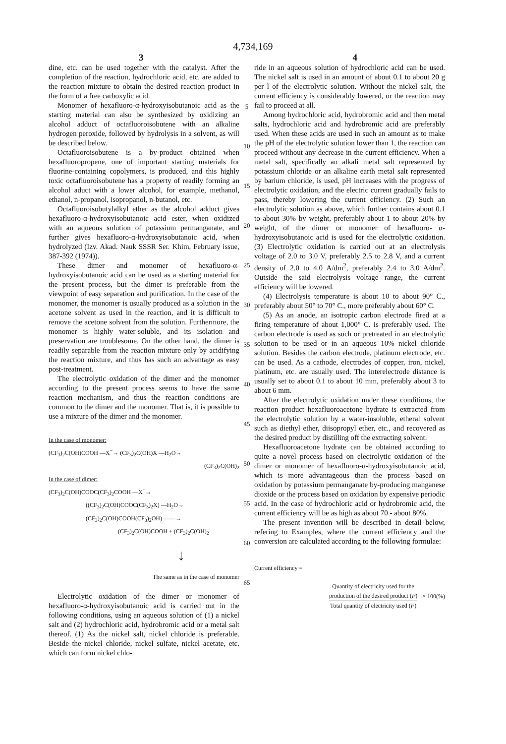4,734,169
3 4
dine, etc. can be used together with the catalyst. After the completion of the reaction, hydrochloric acid, etc. are added to the reaction mixture to obtain the desired reaction product in the form of a free carboxylic acid.
Monomer of hexafluoro-α-hydroxyisobutanoic acid as the starting material can also be synthesized by oxidizing an alcohol adduct of octafluoroisobutene with an alkaline hydrogen peroxide, followed by hydrolysis in a solvent, as will be described below.
Octafluoroisobutene is a by-product obtained when hexafluoropropene, one of important starting materials for fluorine-containing copolymers, is produced, and this highly toxic octafluoroisobutene has a property of readily forming an alcohol aduct with a lower alcohol, for example, methanol, ethanol, n-propanol, isopropanol, n-butanol, etc.
Octafluoroisobutylalkyl ether as the alcohol adduct gives hexafluoro-α-hydroxyisobutanoic acid ester, when oxidized with an aqueous solution of potassium permanganate, and further gives hexafluoro-α-hydroxyisobutanoic acid, when hydrolyzed (Izv. Akad. Nauk SSSR Ser. Khim, February issue, 387-392 (1974)).
These dimer and monomer of hexafluoro-α-hydroxyisobutanoic acid can be used as a starting material for the present process, but the dimer is preferable from the viewpoint of easy separation and purification. In the case of the monomer, the monomer is usually produced as a solution in the acetone solvent as used in the reaction, and it is difficult to remove the acetone solvent from the solution. Furthermore, the monomer is highly water-soluble, and its isolation and preservation are troublesome. On the other hand, the dimer is readily separable from the reaction mixture only by acidifying the reaction mixture, and thus has such an advantage as easy post-treatment.
The electrolytic oxidation of the dimer and the monomer according to the present process seems to have the same reaction mechanism, and thus the reaction conditions are common to the dimer and the monomer. That is, it is possible to use a mixture of the dimer and the monomer.
In the case of monomer:
(CF<sub>3</sub>)<sub>2</sub>C(OH)COOH —X<sup>−</sup>→ (CF<sub>3</sub>)<sub>2</sub>C(OH)X —H<sub>2</sub>O→
(CF<sub>3</sub>)<sub>2</sub>C(OH)<sub>2</sub>
In the case of dimer:
(CF<sub>3</sub>)<sub>2</sub>C(OH)COOC(CF<sub>3</sub>)<sub>2</sub>COOH —X<sup>−</sup>→
((CF<sub>3</sub>)<sub>2</sub>C(OH)COOC(CF<sub>3</sub>)<sub>2</sub>X) —H<sub>2</sub>O→
(CF<sub>3</sub>)<sub>2</sub>C(OH)COOH(CF<sub>3</sub>)<sub>2</sub>OH) ——→
(CF<sub>3</sub>)<sub>2</sub>C(OH)COOH + (CF<sub>3</sub>)<sub>2</sub>C(OH)<sub>2</sub>
↓
The same as in the case of monomer
Electrolytic oxidation of the dimer or monomer of hexafluoro-α-hydroxyisobutanoic acid is carried out in the following conditions, using an aqueous solution of (1) a nickel salt and (2) hydrochloric acid, hydrobromic acid or a metal salt thereof. (1) As the nickel salt, nickel chloride is preferable. Beside the nickel chloride, nickel sulfate, nickel acetate, etc. which can form nickel chlo-
5
10
15
20
25
30
35
40
45
50
55
60
65
ride in an aqueous solution of hydrochloric acid can be used. The nickel salt is used in an amount of about 0.1 to about 20 g per l of the electrolytic solution. Without the nickel salt, the current efficiency is considerably lowered, or the reaction may fail to proceed at all.
Among hydrochloric acid, hydrobromic acid and then metal salts, hydrochloric acid and hydrobromic acid are preferably used. When these acids are used in such an amount as to make the pH of the electrolytic solution lower than 1, the reaction can proceed without any decrease in the current efficiency. When a metal salt, specifically an alkali metal salt represented by potassium chloride or an alkaline earth metal salt represented by barium chloride, is used, pH increases with the progress of electrolytic oxidation, and the electric current gradually fails to pass, thereby lowering the current efficiency. (2) Such an electrolytic solution as above, which further contains about 0.1 to about 30% by weight, preferably about 1 to about 20% by weight, of the dimer or monomer of hexafluoro- α-hydroxyisobutanoic acid is used for the electrolytic oxidation. (3) Electrolytic oxidation is carried out at an electrolysis voltage of 2.0 to 3.0 V, preferably 2.5 to 2.8 V, and a current density of 2.0 to 4.0 A/dm<sup>2</sup>, preferably 2.4 to 3.0 A/dm<sup>2</sup>. Outside the said electrolysis voltage range, the current efficiency will be lowered.
(4) Electrolysis temperature is about 10 to about 90° C., preferably about 50° to 70° C., more preferably about 60° C.
(5) As an anode, an isotropic carbon electrode fired at a firing temperature of about 1,000° C. is preferably used. The carbon electrode is used as such or pretreated in an electrolytic solution to be used or in an aqueous 10% nickel chloride solution. Besides the carbon electrode, platinum electrode, etc. can be used. As a cathode, electrodes of copper, iron, nickel, platinum, etc. are usually used. The interelectrode distance is usually set to about 0.1 to about 10 mm, preferably about 3 to about 6 mm.
After the electrolytic oxidation under these conditions, the reaction product hexafluoroacetone hydrate is extracted from the electrolytic solution by a water-insoluble, etheral solvent such as diethyl ether, diisopropyl ether, etc., and recovered as the desired product by distilling off the extracting solvent.
Hexafluoroacetone hydrate can be obtained according to quite a novel process based on electrolytic oxidation of the dimer or monomer of hexafluoro-α-hydroxyisobutanoic acid, which is more advantageous than the process based on oxidation by potassium permanganate by-producing manganese dioxide or the process based on oxidation by expensive periodic acid. In the case of hydrochloric acid or hydrobromic acid, the current efficiency will be as high as about 70 - about 80%.
The present invention will be described in detail below, refering to Examples, where the current efficiency and the conversion are calculated according to the following formulae:
Current efficiency =
Quantity of electricity used for the
production of the desired product (F)
Total quantity of electricity used (F)
× 100(%)